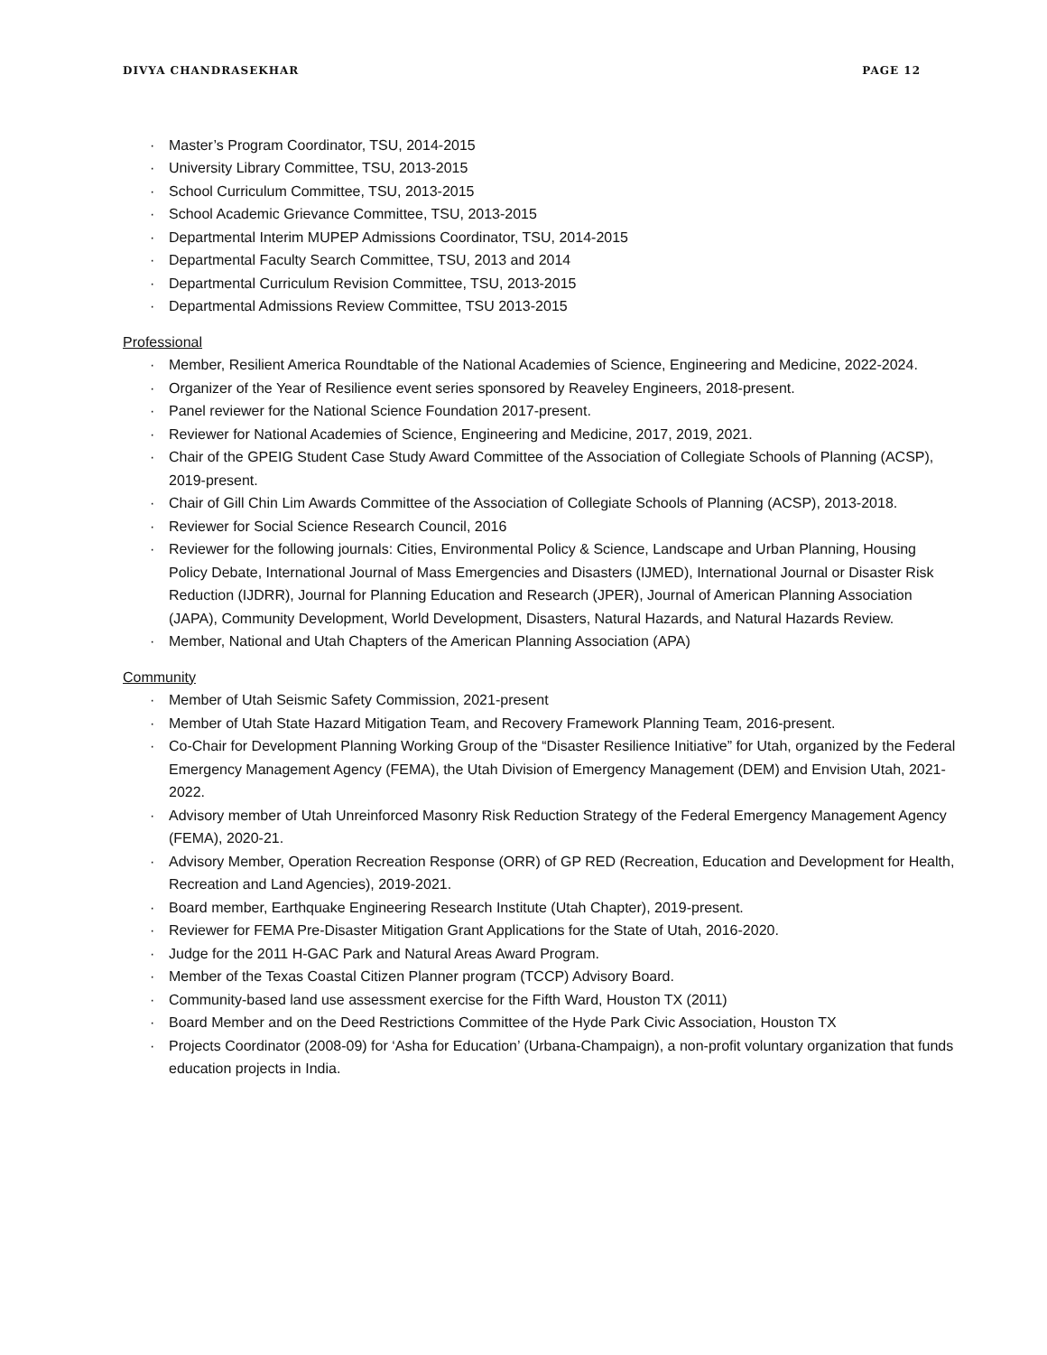DIVYA CHANDRASEKHAR PAGE 12
· Master’s Program Coordinator, TSU, 2014-2015
· University Library Committee, TSU, 2013-2015
· School Curriculum Committee, TSU, 2013-2015
· School Academic Grievance Committee, TSU, 2013-2015
· Departmental Interim MUPEP Admissions Coordinator, TSU, 2014-2015
· Departmental Faculty Search Committee, TSU, 2013 and 2014
· Departmental Curriculum Revision Committee, TSU, 2013-2015
· Departmental Admissions Review Committee, TSU 2013-2015
Professional
· Member, Resilient America Roundtable of the National Academies of Science, Engineering and Medicine, 2022-2024.
· Organizer of the Year of Resilience event series sponsored by Reaveley Engineers, 2018-present.
· Panel reviewer for the National Science Foundation 2017-present.
· Reviewer for National Academies of Science, Engineering and Medicine, 2017, 2019, 2021.
· Chair of the GPEIG Student Case Study Award Committee of the Association of Collegiate Schools of Planning (ACSP), 2019-present.
· Chair of Gill Chin Lim Awards Committee of the Association of Collegiate Schools of Planning (ACSP), 2013-2018.
· Reviewer for Social Science Research Council, 2016
· Reviewer for the following journals: Cities, Environmental Policy & Science, Landscape and Urban Planning, Housing Policy Debate, International Journal of Mass Emergencies and Disasters (IJMED), International Journal or Disaster Risk Reduction (IJDRR), Journal for Planning Education and Research (JPER), Journal of American Planning Association (JAPA), Community Development, World Development, Disasters, Natural Hazards, and Natural Hazards Review.
· Member, National and Utah Chapters of the American Planning Association (APA)
Community
· Member of Utah Seismic Safety Commission, 2021-present
· Member of Utah State Hazard Mitigation Team, and Recovery Framework Planning Team, 2016-present.
· Co-Chair for Development Planning Working Group of the “Disaster Resilience Initiative” for Utah, organized by the Federal Emergency Management Agency (FEMA), the Utah Division of Emergency Management (DEM) and Envision Utah, 2021-2022.
· Advisory member of Utah Unreinforced Masonry Risk Reduction Strategy of the Federal Emergency Management Agency (FEMA), 2020-21.
· Advisory Member, Operation Recreation Response (ORR) of GP RED (Recreation, Education and Development for Health, Recreation and Land Agencies), 2019-2021.
· Board member, Earthquake Engineering Research Institute (Utah Chapter), 2019-present.
· Reviewer for FEMA Pre-Disaster Mitigation Grant Applications for the State of Utah, 2016-2020.
· Judge for the 2011 H-GAC Park and Natural Areas Award Program.
· Member of the Texas Coastal Citizen Planner program (TCCP) Advisory Board.
· Community-based land use assessment exercise for the Fifth Ward, Houston TX (2011)
· Board Member and on the Deed Restrictions Committee of the Hyde Park Civic Association, Houston TX
· Projects Coordinator (2008-09) for ‘Asha for Education’ (Urbana-Champaign), a non-profit voluntary organization that funds education projects in India.